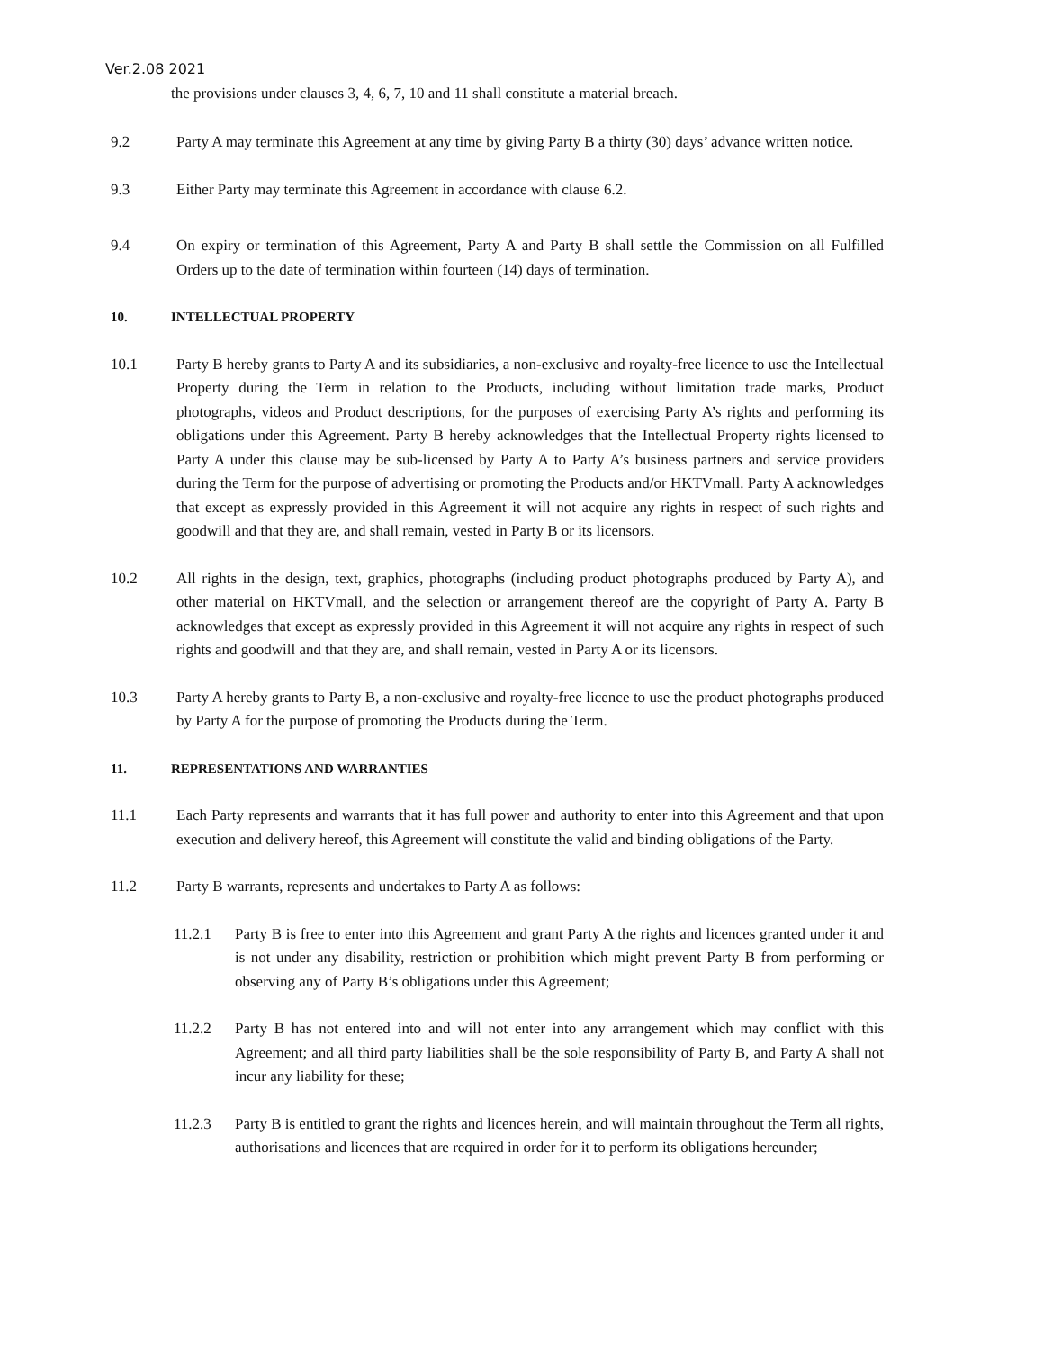Ver.2.08 2021
the provisions under clauses 3, 4, 6, 7, 10 and 11 shall constitute a material breach.
9.2 Party A may terminate this Agreement at any time by giving Party B a thirty (30) days’ advance written notice.
9.3 Either Party may terminate this Agreement in accordance with clause 6.2.
9.4 On expiry or termination of this Agreement, Party A and Party B shall settle the Commission on all Fulfilled Orders up to the date of termination within fourteen (14) days of termination.
10. INTELLECTUAL PROPERTY
10.1 Party B hereby grants to Party A and its subsidiaries, a non-exclusive and royalty-free licence to use the Intellectual Property during the Term in relation to the Products, including without limitation trade marks, Product photographs, videos and Product descriptions, for the purposes of exercising Party A’s rights and performing its obligations under this Agreement. Party B hereby acknowledges that the Intellectual Property rights licensed to Party A under this clause may be sub-licensed by Party A to Party A’s business partners and service providers during the Term for the purpose of advertising or promoting the Products and/or HKTVmall. Party A acknowledges that except as expressly provided in this Agreement it will not acquire any rights in respect of such rights and goodwill and that they are, and shall remain, vested in Party B or its licensors.
10.2 All rights in the design, text, graphics, photographs (including product photographs produced by Party A), and other material on HKTVmall, and the selection or arrangement thereof are the copyright of Party A. Party B acknowledges that except as expressly provided in this Agreement it will not acquire any rights in respect of such rights and goodwill and that they are, and shall remain, vested in Party A or its licensors.
10.3 Party A hereby grants to Party B, a non-exclusive and royalty-free licence to use the product photographs produced by Party A for the purpose of promoting the Products during the Term.
11. REPRESENTATIONS AND WARRANTIES
11.1 Each Party represents and warrants that it has full power and authority to enter into this Agreement and that upon execution and delivery hereof, this Agreement will constitute the valid and binding obligations of the Party.
11.2 Party B warrants, represents and undertakes to Party A as follows:
11.2.1 Party B is free to enter into this Agreement and grant Party A the rights and licences granted under it and is not under any disability, restriction or prohibition which might prevent Party B from performing or observing any of Party B’s obligations under this Agreement;
11.2.2 Party B has not entered into and will not enter into any arrangement which may conflict with this Agreement; and all third party liabilities shall be the sole responsibility of Party B, and Party A shall not incur any liability for these;
11.2.3 Party B is entitled to grant the rights and licences herein, and will maintain throughout the Term all rights, authorisations and licences that are required in order for it to perform its obligations hereunder;